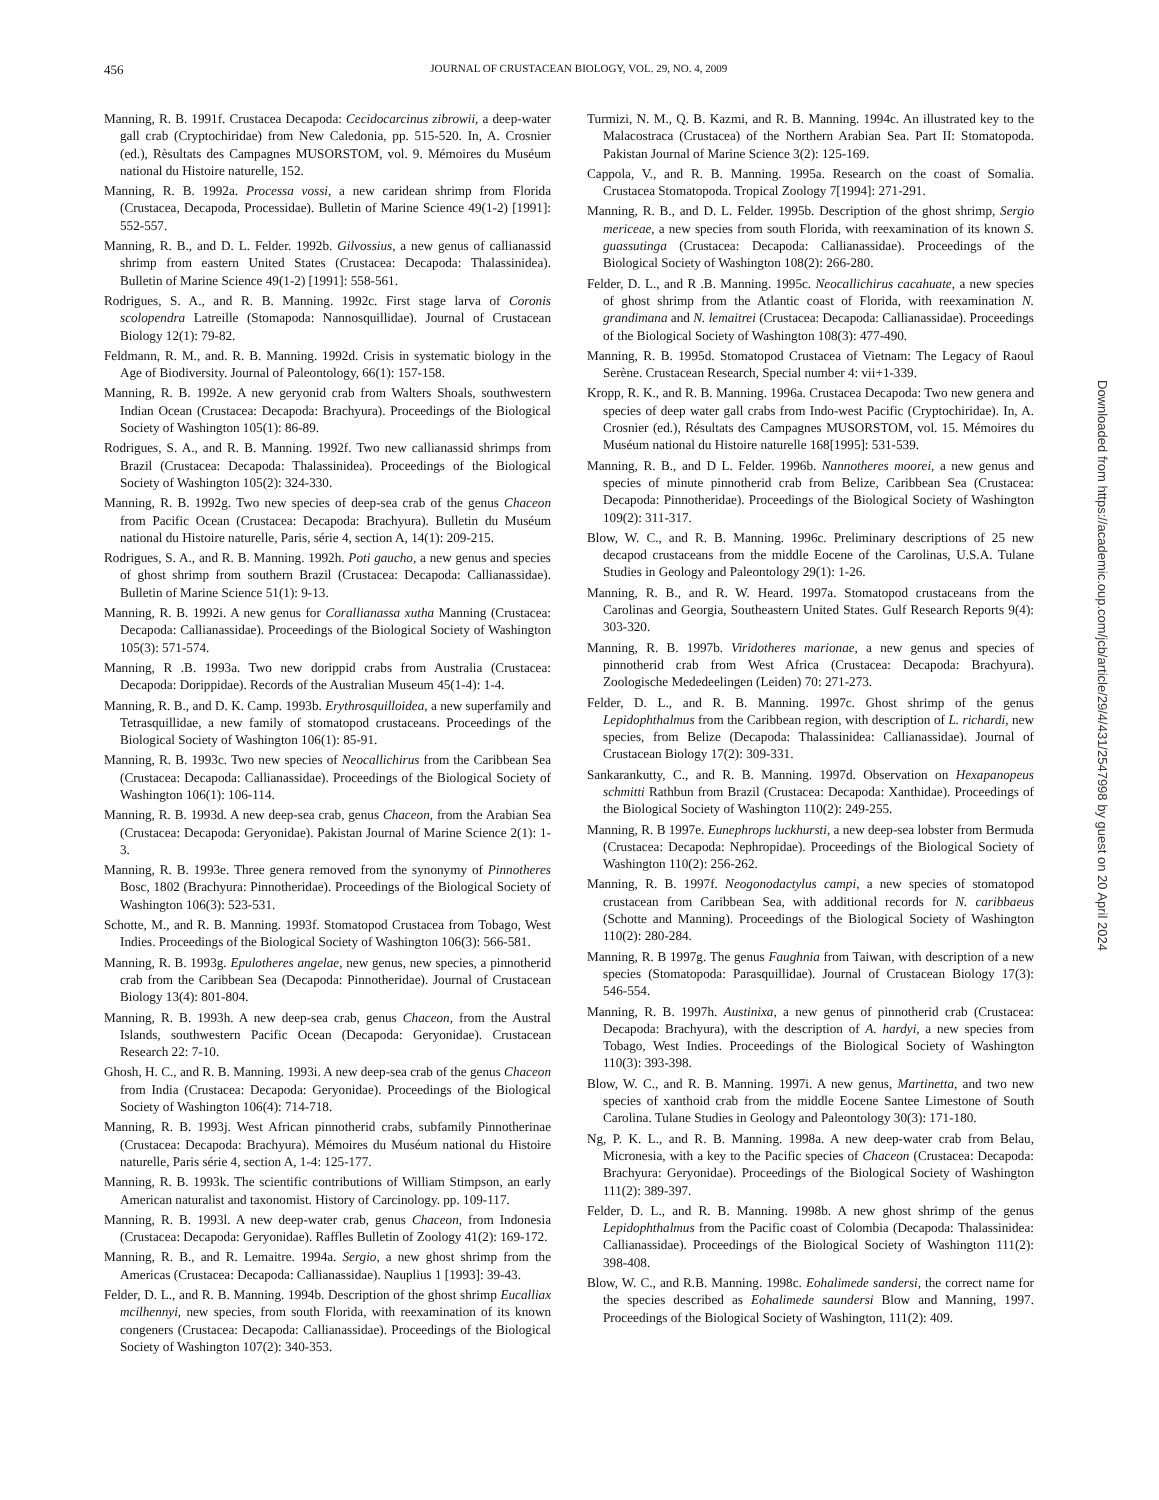456
JOURNAL OF CRUSTACEAN BIOLOGY, VOL. 29, NO. 4, 2009
Manning, R. B. 1991f. Crustacea Decapoda: Cecidocarcinus zibrowii, a deep-water gall crab (Cryptochiridae) from New Caledonia, pp. 515-520. In, A. Crosnier (ed.), Rèsultats des Campagnes MUSORSTOM, vol. 9. Mémoires du Muséum national du Histoire naturelle, 152.
Manning, R. B. 1992a. Processa vossi, a new caridean shrimp from Florida (Crustacea, Decapoda, Processidae). Bulletin of Marine Science 49(1-2) [1991]: 552-557.
Manning, R. B., and D. L. Felder. 1992b. Gilvossius, a new genus of callianassid shrimp from eastern United States (Crustacea: Decapoda: Thalassinidea). Bulletin of Marine Science 49(1-2) [1991]: 558-561.
Rodrigues, S. A., and R. B. Manning. 1992c. First stage larva of Coronis scolopendra Latreille (Stomapoda: Nannosquillidae). Journal of Crustacean Biology 12(1): 79-82.
Feldmann, R. M., and. R. B. Manning. 1992d. Crisis in systematic biology in the Age of Biodiversity. Journal of Paleontology, 66(1): 157-158.
Manning, R. B. 1992e. A new geryonid crab from Walters Shoals, southwestern Indian Ocean (Crustacea: Decapoda: Brachyura). Proceedings of the Biological Society of Washington 105(1): 86-89.
Rodrigues, S. A., and R. B. Manning. 1992f. Two new callianassid shrimps from Brazil (Crustacea: Decapoda: Thalassinidea). Proceedings of the Biological Society of Washington 105(2): 324-330.
Manning, R. B. 1992g. Two new species of deep-sea crab of the genus Chaceon from Pacific Ocean (Crustacea: Decapoda: Brachyura). Bulletin du Muséum national du Histoire naturelle, Paris, série 4, section A, 14(1): 209-215.
Rodrigues, S. A., and R. B. Manning. 1992h. Poti gaucho, a new genus and species of ghost shrimp from southern Brazil (Crustacea: Decapoda: Callianassidae). Bulletin of Marine Science 51(1): 9-13.
Manning, R. B. 1992i. A new genus for Corallianassa xutha Manning (Crustacea: Decapoda: Callianassidae). Proceedings of the Biological Society of Washington 105(3): 571-574.
Manning, R .B. 1993a. Two new dorippid crabs from Australia (Crustacea: Decapoda: Dorippidae). Records of the Australian Museum 45(1-4): 1-4.
Manning, R. B., and D. K. Camp. 1993b. Erythrosquilloidea, a new superfamily and Tetrasquillidae, a new family of stomatopod crustaceans. Proceedings of the Biological Society of Washington 106(1): 85-91.
Manning, R. B. 1993c. Two new species of Neocallichirus from the Caribbean Sea (Crustacea: Decapoda: Callianassidae). Proceedings of the Biological Society of Washington 106(1): 106-114.
Manning, R. B. 1993d. A new deep-sea crab, genus Chaceon, from the Arabian Sea (Crustacea: Decapoda: Geryonidae). Pakistan Journal of Marine Science 2(1): 1-3.
Manning, R. B. 1993e. Three genera removed from the synonymy of Pinnotheres Bosc, 1802 (Brachyura: Pinnotheridae). Proceedings of the Biological Society of Washington 106(3): 523-531.
Schotte, M., and R. B. Manning. 1993f. Stomatopod Crustacea from Tobago, West Indies. Proceedings of the Biological Society of Washington 106(3): 566-581.
Manning, R. B. 1993g. Epulotheres angelae, new genus, new species, a pinnotherid crab from the Caribbean Sea (Decapoda: Pinnotheridae). Journal of Crustacean Biology 13(4): 801-804.
Manning, R. B. 1993h. A new deep-sea crab, genus Chaceon, from the Austral Islands, southwestern Pacific Ocean (Decapoda: Geryonidae). Crustacean Research 22: 7-10.
Ghosh, H. C., and R. B. Manning. 1993i. A new deep-sea crab of the genus Chaceon from India (Crustacea: Decapoda: Geryonidae). Proceedings of the Biological Society of Washington 106(4): 714-718.
Manning, R. B. 1993j. West African pinnotherid crabs, subfamily Pinnotherinae (Crustacea: Decapoda: Brachyura). Mémoires du Muséum national du Histoire naturelle, Paris série 4, section A, 1-4: 125-177.
Manning, R. B. 1993k. The scientific contributions of William Stimpson, an early American naturalist and taxonomist. History of Carcinology. pp. 109-117.
Manning, R. B. 1993l. A new deep-water crab, genus Chaceon, from Indonesia (Crustacea: Decapoda: Geryonidae). Raffles Bulletin of Zoology 41(2): 169-172.
Manning, R. B., and R. Lemaitre. 1994a. Sergio, a new ghost shrimp from the Americas (Crustacea: Decapoda: Callianassidae). Nauplius 1 [1993]: 39-43.
Felder, D. L., and R. B. Manning. 1994b. Description of the ghost shrimp Eucalliax mcilhennyi, new species, from south Florida, with reexamination of its known congeners (Crustacea: Decapoda: Callianassidae). Proceedings of the Biological Society of Washington 107(2): 340-353.
Turmizi, N. M., Q. B. Kazmi, and R. B. Manning. 1994c. An illustrated key to the Malacostraca (Crustacea) of the Northern Arabian Sea. Part II: Stomatopoda. Pakistan Journal of Marine Science 3(2): 125-169.
Cappola, V., and R. B. Manning. 1995a. Research on the coast of Somalia. Crustacea Stomatopoda. Tropical Zoology 7[1994]: 271-291.
Manning, R. B., and D. L. Felder. 1995b. Description of the ghost shrimp, Sergio mericeae, a new species from south Florida, with reexamination of its known S. guassutinga (Crustacea: Decapoda: Callianassidae). Proceedings of the Biological Society of Washington 108(2): 266-280.
Felder, D. L., and R .B. Manning. 1995c. Neocallichirus cacahuate, a new species of ghost shrimp from the Atlantic coast of Florida, with reexamination N. grandimana and N. lemaitrei (Crustacea: Decapoda: Callianassidae). Proceedings of the Biological Society of Washington 108(3): 477-490.
Manning, R. B. 1995d. Stomatopod Crustacea of Vietnam: The Legacy of Raoul Serène. Crustacean Research, Special number 4: vii+1-339.
Kropp, R. K., and R. B. Manning. 1996a. Crustacea Decapoda: Two new genera and species of deep water gall crabs from Indo-west Pacific (Cryptochiridae). In, A. Crosnier (ed.), Résultats des Campagnes MUSORSTOM, vol. 15. Mémoires du Muséum national du Histoire naturelle 168[1995]: 531-539.
Manning, R. B., and D L. Felder. 1996b. Nannotheres moorei, a new genus and species of minute pinnotherid crab from Belize, Caribbean Sea (Crustacea: Decapoda: Pinnotheridae). Proceedings of the Biological Society of Washington 109(2): 311-317.
Blow, W. C., and R. B. Manning. 1996c. Preliminary descriptions of 25 new decapod crustaceans from the middle Eocene of the Carolinas, U.S.A. Tulane Studies in Geology and Paleontology 29(1): 1-26.
Manning, R. B., and R. W. Heard. 1997a. Stomatopod crustaceans from the Carolinas and Georgia, Southeastern United States. Gulf Research Reports 9(4): 303-320.
Manning, R. B. 1997b. Viridotheres marionae, a new genus and species of pinnotherid crab from West Africa (Crustacea: Decapoda: Brachyura). Zoologische Mededeelingen (Leiden) 70: 271-273.
Felder, D. L., and R. B. Manning. 1997c. Ghost shrimp of the genus Lepidophthalmus from the Caribbean region, with description of L. richardi, new species, from Belize (Decapoda: Thalassinidea: Callianassidae). Journal of Crustacean Biology 17(2): 309-331.
Sankarankutty, C., and R. B. Manning. 1997d. Observation on Hexapanopeus schmitti Rathbun from Brazil (Crustacea: Decapoda: Xanthidae). Proceedings of the Biological Society of Washington 110(2): 249-255.
Manning, R. B 1997e. Eunephrops luckhursti, a new deep-sea lobster from Bermuda (Crustacea: Decapoda: Nephropidae). Proceedings of the Biological Society of Washington 110(2): 256-262.
Manning, R. B. 1997f. Neogonodactylus campi, a new species of stomatopod crustacean from Caribbean Sea, with additional records for N. caribbaeus (Schotte and Manning). Proceedings of the Biological Society of Washington 110(2): 280-284.
Manning, R. B 1997g. The genus Faughnia from Taiwan, with description of a new species (Stomatopoda: Parasquillidae). Journal of Crustacean Biology 17(3): 546-554.
Manning, R. B. 1997h. Austinixa, a new genus of pinnotherid crab (Crustacea: Decapoda: Brachyura), with the description of A. hardyi, a new species from Tobago, West Indies. Proceedings of the Biological Society of Washington 110(3): 393-398.
Blow, W. C., and R. B. Manning. 1997i. A new genus, Martinetta, and two new species of xanthoid crab from the middle Eocene Santee Limestone of South Carolina. Tulane Studies in Geology and Paleontology 30(3): 171-180.
Ng, P. K. L., and R. B. Manning. 1998a. A new deep-water crab from Belau, Micronesia, with a key to the Pacific species of Chaceon (Crustacea: Decapoda: Brachyura: Geryonidae). Proceedings of the Biological Society of Washington 111(2): 389-397.
Felder, D. L., and R. B. Manning. 1998b. A new ghost shrimp of the genus Lepidophthalmus from the Pacific coast of Colombia (Decapoda: Thalassinidea: Callianassidae). Proceedings of the Biological Society of Washington 111(2): 398-408.
Blow, W. C., and R.B. Manning. 1998c. Eohalimede sandersi, the correct name for the species described as Eohalimede saundersi Blow and Manning, 1997. Proceedings of the Biological Society of Washington, 111(2): 409.
Downloaded from https://academic.oup.com/jcb/article/29/4/431/2547998 by guest on 20 April 2024